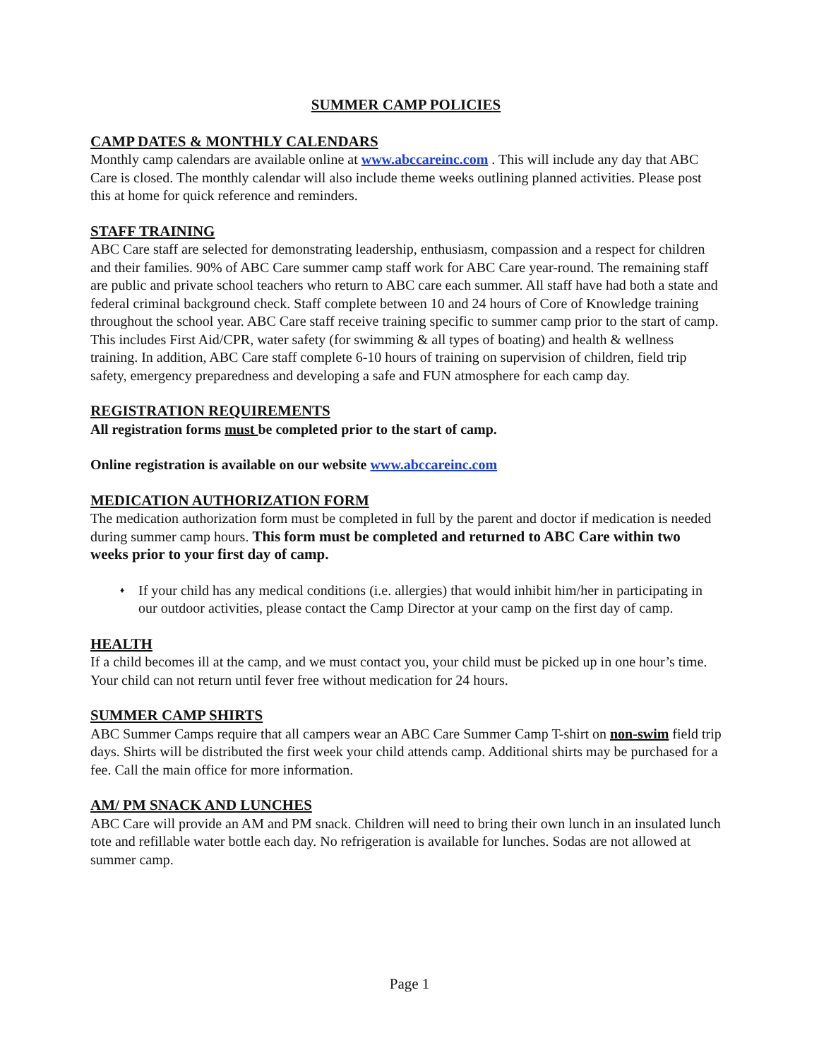SUMMER CAMP POLICIES
CAMP DATES & MONTHLY CALENDARS
Monthly camp calendars are available online at www.abccareinc.com . This will include any day that ABC Care is closed. The monthly calendar will also include theme weeks outlining planned activities. Please post this at home for quick reference and reminders.
STAFF TRAINING
ABC Care staff are selected for demonstrating leadership, enthusiasm, compassion and a respect for children and their families. 90% of ABC Care summer camp staff work for ABC Care year-round. The remaining staff are public and private school teachers who return to ABC care each summer. All staff have had both a state and federal criminal background check. Staff complete between 10 and 24 hours of Core of Knowledge training throughout the school year. ABC Care staff receive training specific to summer camp prior to the start of camp. This includes First Aid/CPR, water safety (for swimming & all types of boating) and health & wellness training. In addition, ABC Care staff complete 6-10 hours of training on supervision of children, field trip safety, emergency preparedness and developing a safe and FUN atmosphere for each camp day.
REGISTRATION REQUIREMENTS
All registration forms must be completed prior to the start of camp.
Online registration is available on our website www.abccareinc.com
MEDICATION AUTHORIZATION FORM
The medication authorization form must be completed in full by the parent and doctor if medication is needed during summer camp hours. This form must be completed and returned to ABC Care within two weeks prior to your first day of camp.
♦ If your child has any medical conditions (i.e. allergies) that would inhibit him/her in participating in our outdoor activities, please contact the Camp Director at your camp on the first day of camp.
HEALTH
If a child becomes ill at the camp, and we must contact you, your child must be picked up in one hour’s time. Your child can not return until fever free without medication for 24 hours.
SUMMER CAMP SHIRTS
ABC Summer Camps require that all campers wear an ABC Care Summer Camp T-shirt on non-swim field trip days. Shirts will be distributed the first week your child attends camp. Additional shirts may be purchased for a fee. Call the main office for more information.
AM/ PM SNACK AND LUNCHES
ABC Care will provide an AM and PM snack. Children will need to bring their own lunch in an insulated lunch tote and refillable water bottle each day. No refrigeration is available for lunches. Sodas are not allowed at summer camp.
Page 1